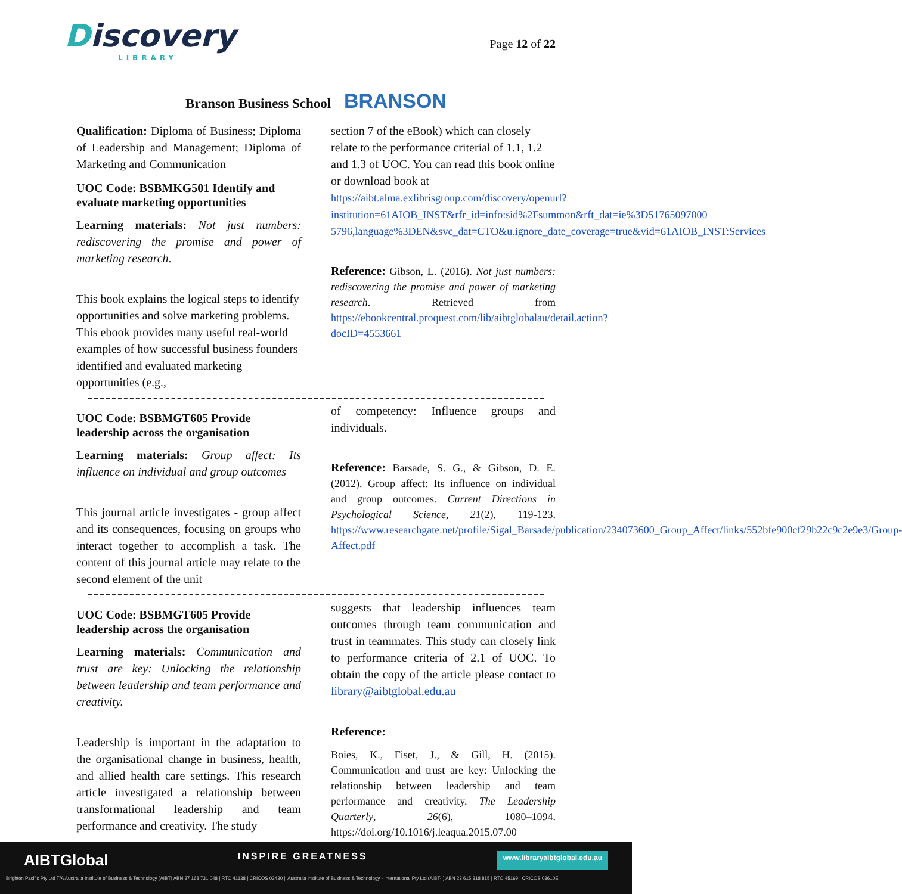Discovery
LIBRARY
Page 12 of 22
Branson Business School BRANSON
Qualification: Diploma of Business; Diploma of Leadership and Management; Diploma of Marketing and Communication
UOC Code: BSBMKG501 Identify and evaluate marketing opportunities
Learning materials: Not just numbers: rediscovering the promise and power of marketing research.
This book explains the logical steps to identify opportunities and solve marketing problems. This ebook provides many useful real-world examples of how successful business founders identified and evaluated marketing opportunities (e.g.,
section 7 of the eBook) which can closely relate to the performance criterial of 1.1, 1.2 and 1.3 of UOC. You can read this book online or download book at https://aibt.alma.exlibrisgroup.com/discovery/openurl?institution=61AIOB_INST&rfr_id=info:sid%2Fsummon&rft_dat=ie%3D51765097000 5796,language%3DEN&svc_dat=CTO&u.ignore_date_coverage=true&vid=61AIOB_INST:Services
Reference: Gibson, L. (2016). Not just numbers: rediscovering the promise and power of marketing research. Retrieved from https://ebookcentral.proquest.com/lib/aibtglobalau/detail.action?docID=4553661
UOC Code: BSBMGT605 Provide leadership across the organisation
Learning materials: Group affect: Its influence on individual and group outcomes
This journal article investigates - group affect and its consequences, focusing on groups who interact together to accomplish a task. The content of this journal article may relate to the second element of the unit
of competency: Influence groups and individuals.
Reference: Barsade, S. G., & Gibson, D. E. (2012). Group affect: Its influence on individual and group outcomes. Current Directions in Psychological Science, 21(2), 119-123. https://www.researchgate.net/profile/Sigal_Barsade/publication/234073600_Group_Affect/links/552bfe900cf29b22c9c2e9e3/Group-Affect.pdf
UOC Code: BSBMGT605 Provide leadership across the organisation
Learning materials: Communication and trust are key: Unlocking the relationship between leadership and team performance and creativity.
Leadership is important in the adaptation to the organisational change in business, health, and allied health care settings. This research article investigated a relationship between transformational leadership and team performance and creativity. The study
suggests that leadership influences team outcomes through team communication and trust in teammates. This study can closely link to performance criteria of 2.1 of UOC. To obtain the copy of the article please contact to library@aibtglobal.edu.au
Reference:
Boies, K., Fiset, J., & Gill, H. (2015). Communication and trust are key: Unlocking the relationship between leadership and team performance and creativity. The Leadership Quarterly, 26(6), 1080–1094. https://doi.org/10.1016/j.leaqua.2015.07.00
AIBTGlobal INSPIRE GREATNESS www.libraryaibtglobal.edu.au
Brighton Pacific Pty Ltd T/A Australia Institute of Business & Technology (AIBT) ABN 37 168 731 048 | RTO 41138 | CRICOS 03430 || Australia Institute of Business & Technology - International Pty Ltd (AIBT-I) ABN 23 615 318 815 | RTO 45169 | CRICOS 03610E